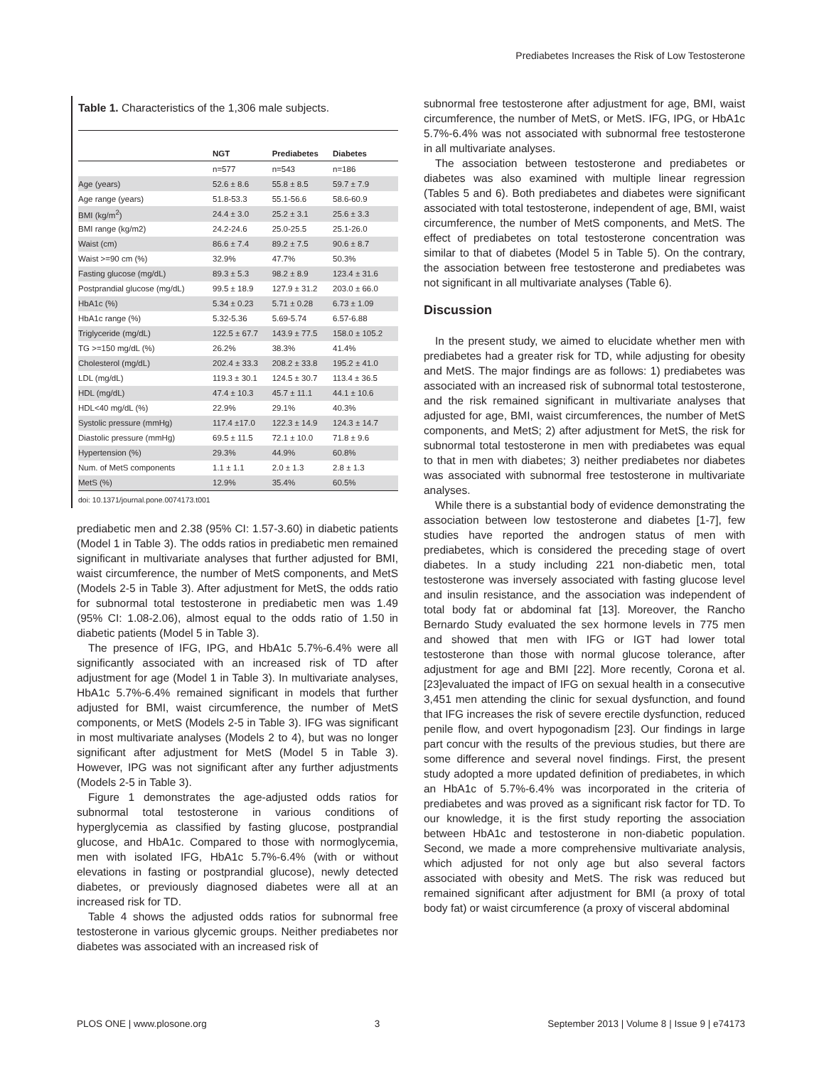Prediabetes Increases the Risk of Low Testosterone
Table 1. Characteristics of the 1,306 male subjects.
| | NGT | Prediabetes | Diabetes |
| --- | --- | --- | --- |
| | n=577 | n=543 | n=186 |
| Age (years) | 52.6 ± 8.6 | 55.8 ± 8.5 | 59.7 ± 7.9 |
| Age range (years) | 51.8-53.3 | 55.1-56.6 | 58.6-60.9 |
| BMI (kg/m<sup>2</sup>) | 24.4 ± 3.0 | 25.2 ± 3.1 | 25.6 ± 3.3 |
| BMI range (kg/m2) | 24.2-24.6 | 25.0-25.5 | 25.1-26.0 |
| Waist (cm) | 86.6 ± 7.4 | 89.2 ± 7.5 | 90.6 ± 8.7 |
| Waist >=90 cm (%) | 32.9% | 47.7% | 50.3% |
| Fasting glucose (mg/dL) | 89.3 ± 5.3 | 98.2 ± 8.9 | 123.4 ± 31.6 |
| Postprandial glucose (mg/dL) | 99.5 ± 18.9 | 127.9 ± 31.2 | 203.0 ± 66.0 |
| HbA1c (%) | 5.34 ± 0.23 | 5.71 ± 0.28 | 6.73 ± 1.09 |
| HbA1c range (%) | 5.32-5.36 | 5.69-5.74 | 6.57-6.88 |
| Triglyceride (mg/dL) | 122.5 ± 67.7 | 143.9 ± 77.5 | 158.0 ± 105.2 |
| TG >=150 mg/dL (%) | 26.2% | 38.3% | 41.4% |
| Cholesterol (mg/dL) | 202.4 ± 33.3 | 208.2 ± 33.8 | 195.2 ± 41.0 |
| LDL (mg/dL) | 119.3 ± 30.1 | 124.5 ± 30.7 | 113.4 ± 36.5 |
| HDL (mg/dL) | 47.4 ± 10.3 | 45.7 ± 11.1 | 44.1 ± 10.6 |
| HDL<40 mg/dL (%) | 22.9% | 29.1% | 40.3% |
| Systolic pressure (mmHg) | 117.4 ±17.0 | 122.3 ± 14.9 | 124.3 ± 14.7 |
| Diastolic pressure (mmHg) | 69.5 ± 11.5 | 72.1 ± 10.0 | 71.8 ± 9.6 |
| Hypertension (%) | 29.3% | 44.9% | 60.8% |
| Num. of MetS components | 1.1 ± 1.1 | 2.0 ± 1.3 | 2.8 ± 1.3 |
| MetS (%) | 12.9% | 35.4% | 60.5% |
doi: 10.1371/journal.pone.0074173.t001
prediabetic men and 2.38 (95% CI: 1.57-3.60) in diabetic patients (Model 1 in Table 3). The odds ratios in prediabetic men remained significant in multivariate analyses that further adjusted for BMI, waist circumference, the number of MetS components, and MetS (Models 2-5 in Table 3). After adjustment for MetS, the odds ratio for subnormal total testosterone in prediabetic men was 1.49 (95% CI: 1.08-2.06), almost equal to the odds ratio of 1.50 in diabetic patients (Model 5 in Table 3).
The presence of IFG, IPG, and HbA1c 5.7%-6.4% were all significantly associated with an increased risk of TD after adjustment for age (Model 1 in Table 3). In multivariate analyses, HbA1c 5.7%-6.4% remained significant in models that further adjusted for BMI, waist circumference, the number of MetS components, or MetS (Models 2-5 in Table 3). IFG was significant in most multivariate analyses (Models 2 to 4), but was no longer significant after adjustment for MetS (Model 5 in Table 3). However, IPG was not significant after any further adjustments (Models 2-5 in Table 3).
Figure 1 demonstrates the age-adjusted odds ratios for subnormal total testosterone in various conditions of hyperglycemia as classified by fasting glucose, postprandial glucose, and HbA1c. Compared to those with normoglycemia, men with isolated IFG, HbA1c 5.7%-6.4% (with or without elevations in fasting or postprandial glucose), newly detected diabetes, or previously diagnosed diabetes were all at an increased risk for TD.
Table 4 shows the adjusted odds ratios for subnormal free testosterone in various glycemic groups. Neither prediabetes nor diabetes was associated with an increased risk of
subnormal free testosterone after adjustment for age, BMI, waist circumference, the number of MetS, or MetS. IFG, IPG, or HbA1c 5.7%-6.4% was not associated with subnormal free testosterone in all multivariate analyses.
The association between testosterone and prediabetes or diabetes was also examined with multiple linear regression (Tables 5 and 6). Both prediabetes and diabetes were significant associated with total testosterone, independent of age, BMI, waist circumference, the number of MetS components, and MetS. The effect of prediabetes on total testosterone concentration was similar to that of diabetes (Model 5 in Table 5). On the contrary, the association between free testosterone and prediabetes was not significant in all multivariate analyses (Table 6).
Discussion
In the present study, we aimed to elucidate whether men with prediabetes had a greater risk for TD, while adjusting for obesity and MetS. The major findings are as follows: 1) prediabetes was associated with an increased risk of subnormal total testosterone, and the risk remained significant in multivariate analyses that adjusted for age, BMI, waist circumferences, the number of MetS components, and MetS; 2) after adjustment for MetS, the risk for subnormal total testosterone in men with prediabetes was equal to that in men with diabetes; 3) neither prediabetes nor diabetes was associated with subnormal free testosterone in multivariate analyses.
While there is a substantial body of evidence demonstrating the association between low testosterone and diabetes [1-7], few studies have reported the androgen status of men with prediabetes, which is considered the preceding stage of overt diabetes. In a study including 221 non-diabetic men, total testosterone was inversely associated with fasting glucose level and insulin resistance, and the association was independent of total body fat or abdominal fat [13]. Moreover, the Rancho Bernardo Study evaluated the sex hormone levels in 775 men and showed that men with IFG or IGT had lower total testosterone than those with normal glucose tolerance, after adjustment for age and BMI [22]. More recently, Corona et al. [23]evaluated the impact of IFG on sexual health in a consecutive 3,451 men attending the clinic for sexual dysfunction, and found that IFG increases the risk of severe erectile dysfunction, reduced penile flow, and overt hypogonadism [23]. Our findings in large part concur with the results of the previous studies, but there are some difference and several novel findings. First, the present study adopted a more updated definition of prediabetes, in which an HbA1c of 5.7%-6.4% was incorporated in the criteria of prediabetes and was proved as a significant risk factor for TD. To our knowledge, it is the first study reporting the association between HbA1c and testosterone in non-diabetic population. Second, we made a more comprehensive multivariate analysis, which adjusted for not only age but also several factors associated with obesity and MetS. The risk was reduced but remained significant after adjustment for BMI (a proxy of total body fat) or waist circumference (a proxy of visceral abdominal
PLOS ONE | www.plosone.org 3 September 2013 | Volume 8 | Issue 9 | e74173